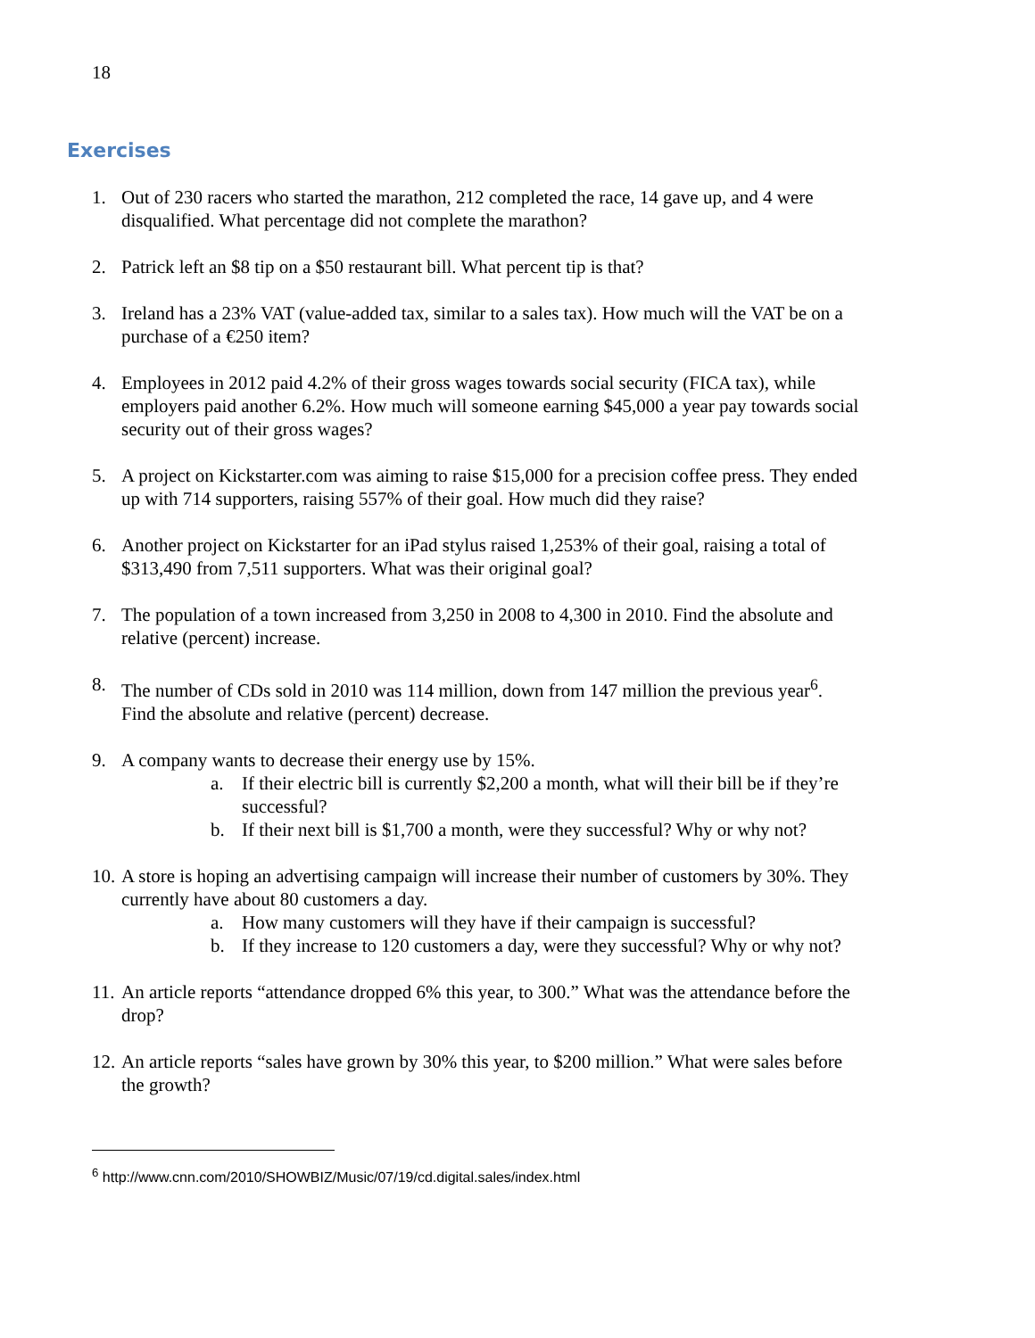18
Exercises
1. Out of 230 racers who started the marathon, 212 completed the race, 14 gave up, and 4 were disqualified. What percentage did not complete the marathon?
2. Patrick left an $8 tip on a $50 restaurant bill. What percent tip is that?
3. Ireland has a 23% VAT (value-added tax, similar to a sales tax). How much will the VAT be on a purchase of a €250 item?
4. Employees in 2012 paid 4.2% of their gross wages towards social security (FICA tax), while employers paid another 6.2%. How much will someone earning $45,000 a year pay towards social security out of their gross wages?
5. A project on Kickstarter.com was aiming to raise $15,000 for a precision coffee press. They ended up with 714 supporters, raising 557% of their goal. How much did they raise?
6. Another project on Kickstarter for an iPad stylus raised 1,253% of their goal, raising a total of $313,490 from 7,511 supporters. What was their original goal?
7. The population of a town increased from 3,250 in 2008 to 4,300 in 2010. Find the absolute and relative (percent) increase.
8. The number of CDs sold in 2010 was 114 million, down from 147 million the previous year<sup>6</sup>. Find the absolute and relative (percent) decrease.
9. A company wants to decrease their energy use by 15%.
a. If their electric bill is currently $2,200 a month, what will their bill be if they’re successful?
b. If their next bill is $1,700 a month, were they successful? Why or why not?
10.
A store is hoping an advertising campaign will increase their number of customers by 30%. They currently have about 80 customers a day.
a. How many customers will they have if their campaign is successful?
b. If they increase to 120 customers a day, were they successful? Why or why not?
11. An article reports “attendance dropped 6% this year, to 300.” What was the attendance before the drop?
12. An article reports “sales have grown by 30% this year, to $200 million.” What were sales before the growth?
<sup>6</sup> http://www.cnn.com/2010/SHOWBIZ/Music/07/19/cd.digital.sales/index.html